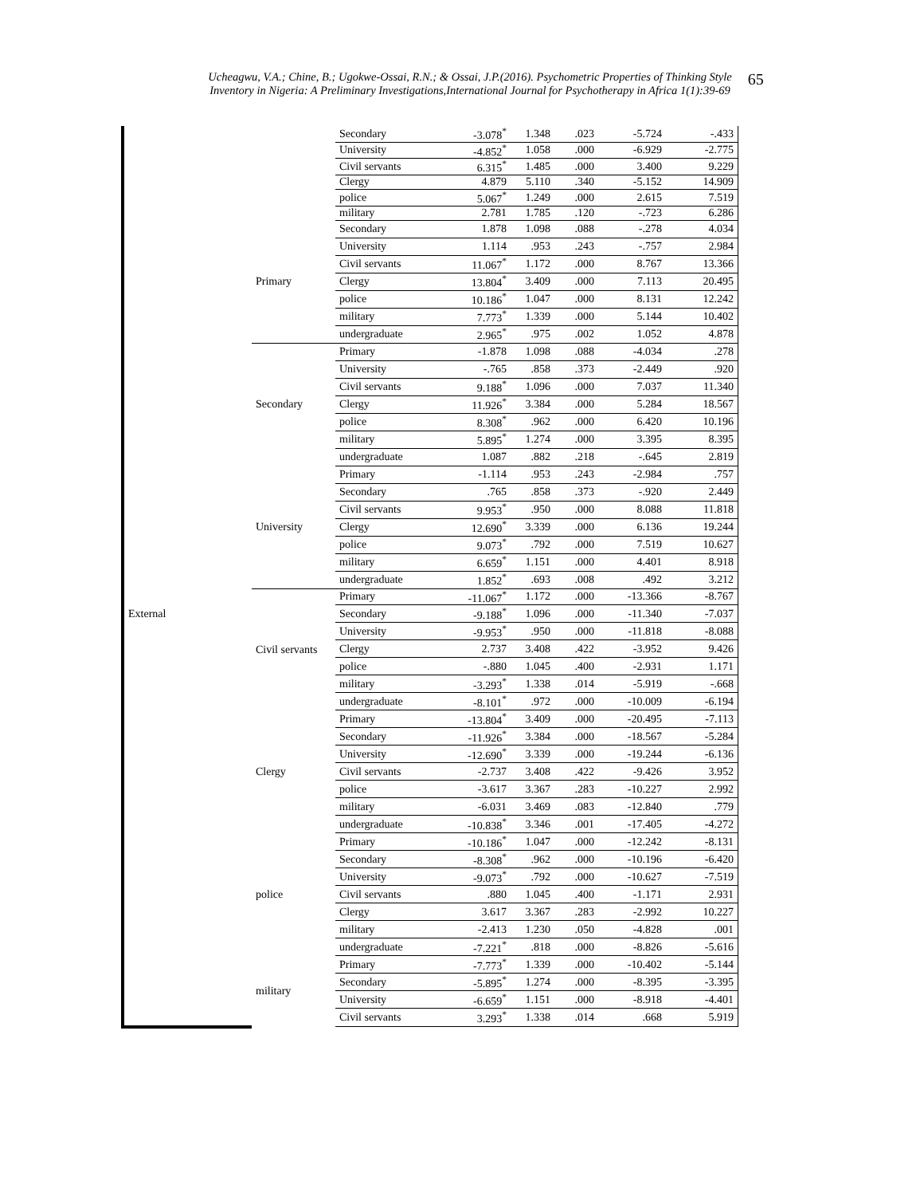Ucheagwu, V.A.; Chine, B.; Ugokwe-Ossai, R.N.; & Ossai, J.P.(2016). Psychometric Properties of Thinking Style
Inventory in Nigeria: A Preliminary Investigations,International Journal for Psychotherapy in Africa 1(1):39-69
65
| | | Secondary | -3.078<sup>*</sup> | 1.348 | .023 | -5.724 | -.433 |
| | | University | -4.852<sup>*</sup> | 1.058 | .000 | -6.929 | -2.775 |
| | | Civil servants | 6.315<sup>*</sup> | 1.485 | .000 | 3.400 | 9.229 |
| | | Clergy | 4.879 | 5.110 | .340 | -5.152 | 14.909 |
| | | police | 5.067<sup>*</sup> | 1.249 | .000 | 2.615 | 7.519 |
| | | military | 2.781 | 1.785 | .120 | -.723 | 6.286 |
| | Primary | Secondary | 1.878 | 1.098 | .088 | -.278 | 4.034 |
| | | University | 1.114 | .953 | .243 | -.757 | 2.984 |
| | | Civil servants | 11.067<sup>*</sup> | 1.172 | .000 | 8.767 | 13.366 |
| | | Clergy | 13.804<sup>*</sup> | 3.409 | .000 | 7.113 | 20.495 |
| | | police | 10.186<sup>*</sup> | 1.047 | .000 | 8.131 | 12.242 |
| | | military | 7.773<sup>*</sup> | 1.339 | .000 | 5.144 | 10.402 |
| | | undergraduate | 2.965<sup>*</sup> | .975 | .002 | 1.052 | 4.878 |
| | Secondary | Primary | -1.878 | 1.098 | .088 | -4.034 | .278 |
| | | University | -.765 | .858 | .373 | -2.449 | .920 |
| | | Civil servants | 9.188<sup>*</sup> | 1.096 | .000 | 7.037 | 11.340 |
| | | Clergy | 11.926<sup>*</sup> | 3.384 | .000 | 5.284 | 18.567 |
| | | police | 8.308<sup>*</sup> | .962 | .000 | 6.420 | 10.196 |
| | | military | 5.895<sup>*</sup> | 1.274 | .000 | 3.395 | 8.395 |
| | | undergraduate | 1.087 | .882 | .218 | -.645 | 2.819 |
| | University | Primary | -1.114 | .953 | .243 | -2.984 | .757 |
| | | Secondary | .765 | .858 | .373 | -.920 | 2.449 |
| | | Civil servants | 9.953<sup>*</sup> | .950 | .000 | 8.088 | 11.818 |
| | | Clergy | 12.690<sup>*</sup> | 3.339 | .000 | 6.136 | 19.244 |
| | | police | 9.073<sup>*</sup> | .792 | .000 | 7.519 | 10.627 |
| | | military | 6.659<sup>*</sup> | 1.151 | .000 | 4.401 | 8.918 |
| | | undergraduate | 1.852<sup>*</sup> | .693 | .008 | .492 | 3.212 |
| | Civil servants | Primary | -11.067<sup>*</sup> | 1.172 | .000 | -13.366 | -8.767 |
| External | | Secondary | -9.188<sup>*</sup> | 1.096 | .000 | -11.340 | -7.037 |
| | | University | -9.953<sup>*</sup> | .950 | .000 | -11.818 | -8.088 |
| | | Clergy | 2.737 | 3.408 | .422 | -3.952 | 9.426 |
| | | police | -.880 | 1.045 | .400 | -2.931 | 1.171 |
| | | military | -3.293<sup>*</sup> | 1.338 | .014 | -5.919 | -.668 |
| | | undergraduate | -8.101<sup>*</sup> | .972 | .000 | -10.009 | -6.194 |
| | Clergy | Primary | -13.804<sup>*</sup> | 3.409 | .000 | -20.495 | -7.113 |
| | | Secondary | -11.926<sup>*</sup> | 3.384 | .000 | -18.567 | -5.284 |
| | | University | -12.690<sup>*</sup> | 3.339 | .000 | -19.244 | -6.136 |
| | | Civil servants | -2.737 | 3.408 | .422 | -9.426 | 3.952 |
| | | police | -3.617 | 3.367 | .283 | -10.227 | 2.992 |
| | | military | -6.031 | 3.469 | .083 | -12.840 | .779 |
| | | undergraduate | -10.838<sup>*</sup> | 3.346 | .001 | -17.405 | -4.272 |
| | police | Primary | -10.186<sup>*</sup> | 1.047 | .000 | -12.242 | -8.131 |
| | | Secondary | -8.308<sup>*</sup> | .962 | .000 | -10.196 | -6.420 |
| | | University | -9.073<sup>*</sup> | .792 | .000 | -10.627 | -7.519 |
| | | Civil servants | .880 | 1.045 | .400 | -1.171 | 2.931 |
| | | Clergy | 3.617 | 3.367 | .283 | -2.992 | 10.227 |
| | | military | -2.413 | 1.230 | .050 | -4.828 | .001 |
| | | undergraduate | -7.221<sup>*</sup> | .818 | .000 | -8.826 | -5.616 |
| | military | Primary | -7.773<sup>*</sup> | 1.339 | .000 | -10.402 | -5.144 |
| | | Secondary | -5.895<sup>*</sup> | 1.274 | .000 | -8.395 | -3.395 |
| | | University | -6.659<sup>*</sup> | 1.151 | .000 | -8.918 | -4.401 |
| | | Civil servants | 3.293<sup>*</sup> | 1.338 | .014 | .668 | 5.919 |